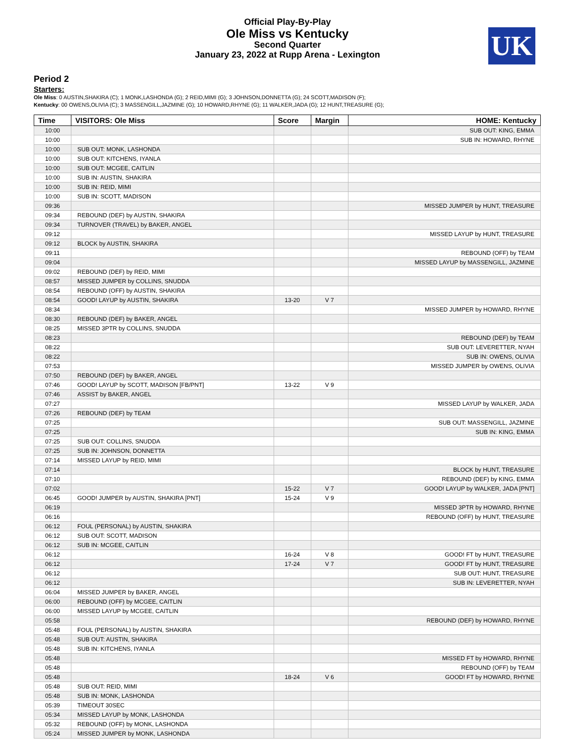UK
Official Play-By-Play
Ole Miss vs Kentucky
Second Quarter
January 23, 2022 at Rupp Arena - Lexington
Period 2
Starters:
Ole Miss: 0 AUSTIN,SHAKIRA (C); 1 MONK,LASHONDA (G); 2 REID,MIMI (G); 3 JOHNSON,DONNETTA (G); 24 SCOTT,MADISON (F);
Kentucky: 00 OWENS,OLIVIA (C); 3 MASSENGILL,JAZMINE (G); 10 HOWARD,RHYNE (G); 11 WALKER,JADA (G); 12 HUNT,TREASURE (G);
| Time | VISITORS: Ole Miss | Score | Margin | HOME: Kentucky |
| --- | --- | --- | --- | --- |
| 10:00 | | | | SUB OUT: KING, EMMA |
| 10:00 | | | | SUB IN: HOWARD, RHYNE |
| 10:00 | SUB OUT: MONK, LASHONDA | | | |
| 10:00 | SUB OUT: KITCHENS, IYANLA | | | |
| 10:00 | SUB OUT: MCGEE, CAITLIN | | | |
| 10:00 | SUB IN: AUSTIN, SHAKIRA | | | |
| 10:00 | SUB IN: REID, MIMI | | | |
| 10:00 | SUB IN: SCOTT, MADISON | | | |
| 09:36 | | | | MISSED JUMPER by HUNT, TREASURE |
| 09:34 | REBOUND (DEF) by AUSTIN, SHAKIRA | | | |
| 09:34 | TURNOVER (TRAVEL) by BAKER, ANGEL | | | |
| 09:12 | | | | MISSED LAYUP by HUNT, TREASURE |
| 09:12 | BLOCK by AUSTIN, SHAKIRA | | | |
| 09:11 | | | | REBOUND (OFF) by TEAM |
| 09:04 | | | | MISSED LAYUP by MASSENGILL, JAZMINE |
| 09:02 | REBOUND (DEF) by REID, MIMI | | | |
| 08:57 | MISSED JUMPER by COLLINS, SNUDDA | | | |
| 08:54 | REBOUND (OFF) by AUSTIN, SHAKIRA | | | |
| 08:54 | GOOD! LAYUP by AUSTIN, SHAKIRA | 13-20 | V 7 | |
| 08:34 | | | | MISSED JUMPER by HOWARD, RHYNE |
| 08:30 | REBOUND (DEF) by BAKER, ANGEL | | | |
| 08:25 | MISSED 3PTR by COLLINS, SNUDDA | | | |
| 08:23 | | | | REBOUND (DEF) by TEAM |
| 08:22 | | | | SUB OUT: LEVERETTER, NYAH |
| 08:22 | | | | SUB IN: OWENS, OLIVIA |
| 07:53 | | | | MISSED JUMPER by OWENS, OLIVIA |
| 07:50 | REBOUND (DEF) by BAKER, ANGEL | | | |
| 07:46 | GOOD! LAYUP by SCOTT, MADISON [FB/PNT] | 13-22 | V 9 | |
| 07:46 | ASSIST by BAKER, ANGEL | | | |
| 07:27 | | | | MISSED LAYUP by WALKER, JADA |
| 07:26 | REBOUND (DEF) by TEAM | | | |
| 07:25 | | | | SUB OUT: MASSENGILL, JAZMINE |
| 07:25 | | | | SUB IN: KING, EMMA |
| 07:25 | SUB OUT: COLLINS, SNUDDA | | | |
| 07:25 | SUB IN: JOHNSON, DONNETTA | | | |
| 07:14 | MISSED LAYUP by REID, MIMI | | | |
| 07:14 | | | | BLOCK by HUNT, TREASURE |
| 07:10 | | | | REBOUND (DEF) by KING, EMMA |
| 07:02 | | 15-22 | V 7 | GOOD! LAYUP by WALKER, JADA [PNT] |
| 06:45 | GOOD! JUMPER by AUSTIN, SHAKIRA [PNT] | 15-24 | V 9 | |
| 06:19 | | | | MISSED 3PTR by HOWARD, RHYNE |
| 06:16 | | | | REBOUND (OFF) by HUNT, TREASURE |
| 06:12 | FOUL (PERSONAL) by AUSTIN, SHAKIRA | | | |
| 06:12 | SUB OUT: SCOTT, MADISON | | | |
| 06:12 | SUB IN: MCGEE, CAITLIN | | | |
| 06:12 | | 16-24 | V 8 | GOOD! FT by HUNT, TREASURE |
| 06:12 | | 17-24 | V 7 | GOOD! FT by HUNT, TREASURE |
| 06:12 | | | | SUB OUT: HUNT, TREASURE |
| 06:12 | | | | SUB IN: LEVERETTER, NYAH |
| 06:04 | MISSED JUMPER by BAKER, ANGEL | | | |
| 06:00 | REBOUND (OFF) by MCGEE, CAITLIN | | | |
| 06:00 | MISSED LAYUP by MCGEE, CAITLIN | | | |
| 05:58 | | | | REBOUND (DEF) by HOWARD, RHYNE |
| 05:48 | FOUL (PERSONAL) by AUSTIN, SHAKIRA | | | |
| 05:48 | SUB OUT: AUSTIN, SHAKIRA | | | |
| 05:48 | SUB IN: KITCHENS, IYANLA | | | |
| 05:48 | | | | MISSED FT by HOWARD, RHYNE |
| 05:48 | | | | REBOUND (OFF) by TEAM |
| 05:48 | | 18-24 | V 6 | GOOD! FT by HOWARD, RHYNE |
| 05:48 | SUB OUT: REID, MIMI | | | |
| 05:48 | SUB IN: MONK, LASHONDA | | | |
| 05:39 | TIMEOUT 30SEC | | | |
| 05:34 | MISSED LAYUP by MONK, LASHONDA | | | |
| 05:32 | REBOUND (OFF) by MONK, LASHONDA | | | |
| 05:24 | MISSED JUMPER by MONK, LASHONDA | | | |